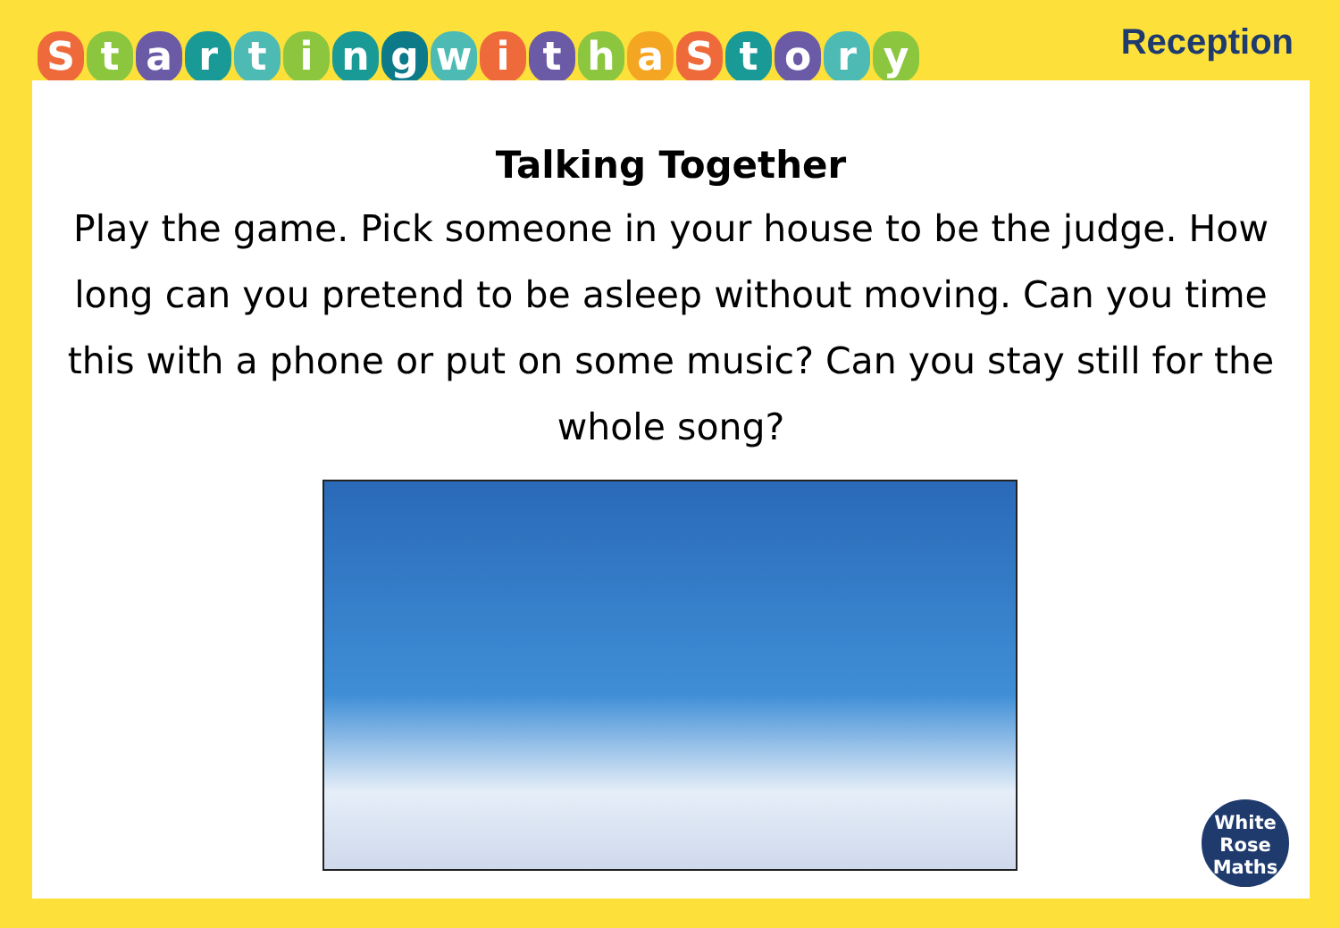Starting with a Story
Reception
Talking Together
Play the game. Pick someone in your house to be the judge. How long can you pretend to be asleep without moving. Can you time this with a phone or put on some music? Can you stay still for the whole song?
White
Rose
Maths